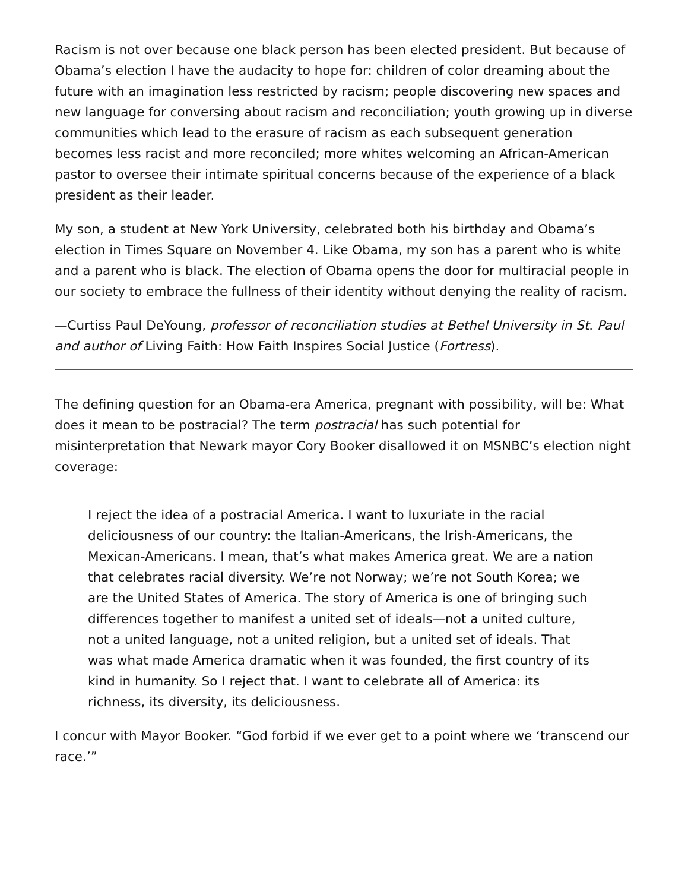Racism is not over because one black person has been elected president. But because of Obama’s election I have the audacity to hope for: children of color dreaming about the future with an imagination less restricted by racism; people discovering new spaces and new language for conversing about racism and reconciliation; youth growing up in diverse communities which lead to the erasure of racism as each subsequent generation becomes less racist and more reconciled; more whites welcoming an African-American pastor to oversee their intimate spiritual concerns because of the experience of a black president as their leader.
My son, a student at New York University, celebrated both his birthday and Obama’s election in Times Square on November 4. Like Obama, my son has a parent who is white and a parent who is black. The election of Obama opens the door for multiracial people in our society to embrace the fullness of their identity without denying the reality of racism.
—Curtiss Paul DeYoung, professor of reconciliation studies at Bethel University in St. Paul and author of Living Faith: How Faith Inspires Social Justice (Fortress).
The defining question for an Obama-era America, pregnant with possibility, will be: What does it mean to be postracial? The term postracial has such potential for misinterpretation that Newark mayor Cory Booker disallowed it on MSNBC’s election night coverage:
I reject the idea of a postracial America. I want to luxuriate in the racial deliciousness of our country: the Italian-Americans, the Irish-Americans, the Mexican-Americans. I mean, that’s what makes America great. We are a nation that celebrates racial diversity. We’re not Norway; we’re not South Korea; we are the United States of America. The story of America is one of bringing such differences together to manifest a united set of ideals—not a united culture, not a united language, not a united religion, but a united set of ideals. That was what made America dramatic when it was founded, the first country of its kind in humanity. So I reject that. I want to celebrate all of America: its richness, its diversity, its deliciousness.
I concur with Mayor Booker. “God forbid if we ever get to a point where we ‘transcend our race.’”